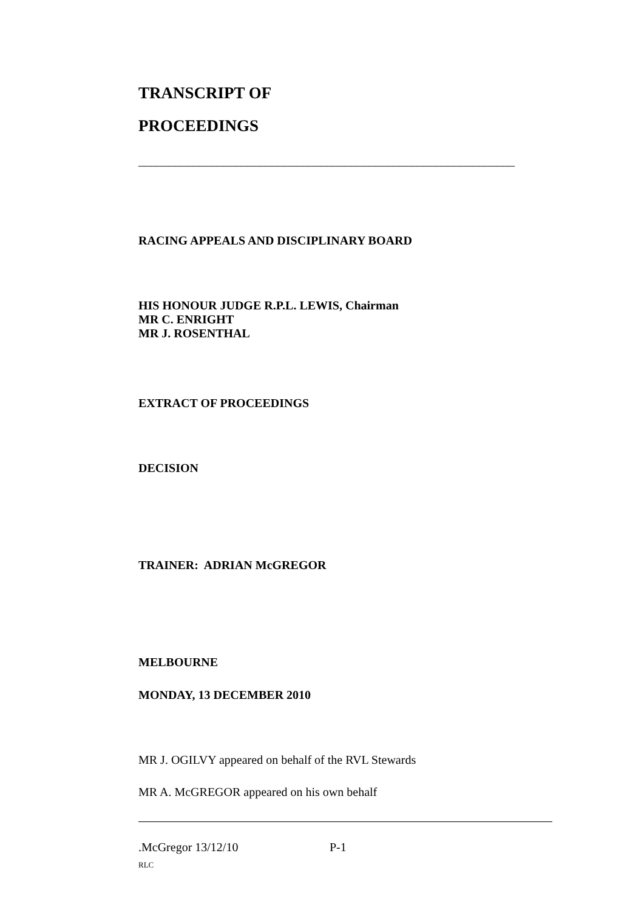TRANSCRIPT OF
PROCEEDINGS
______________________________________________________________
RACING APPEALS AND DISCIPLINARY BOARD
HIS HONOUR JUDGE R.P.L. LEWIS, Chairman
MR C. ENRIGHT
MR J. ROSENTHAL
EXTRACT OF PROCEEDINGS
DECISION
TRAINER: ADRIAN McGREGOR
MELBOURNE
MONDAY, 13 DECEMBER 2010
MR J. OGILVY appeared on behalf of the RVL Stewards
MR A. McGREGOR appeared on his own behalf
.McGregor 13/12/10 P-1
RLC